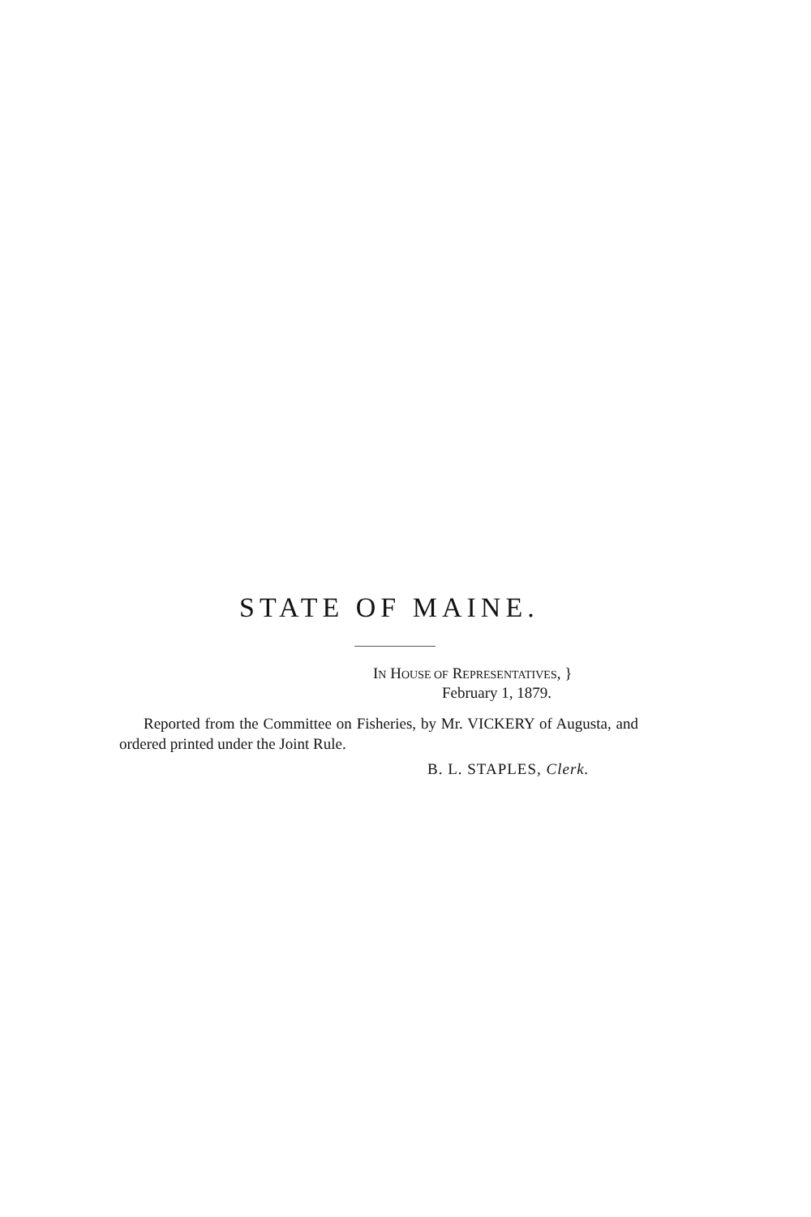STATE OF MAINE.
IN HOUSE OF REPRESENTATIVES, }
February 1, 1879.
Reported from the Committee on Fisheries, by Mr. VICKERY of Augusta, and ordered printed under the Joint Rule.
B. L. STAPLES, Clerk.